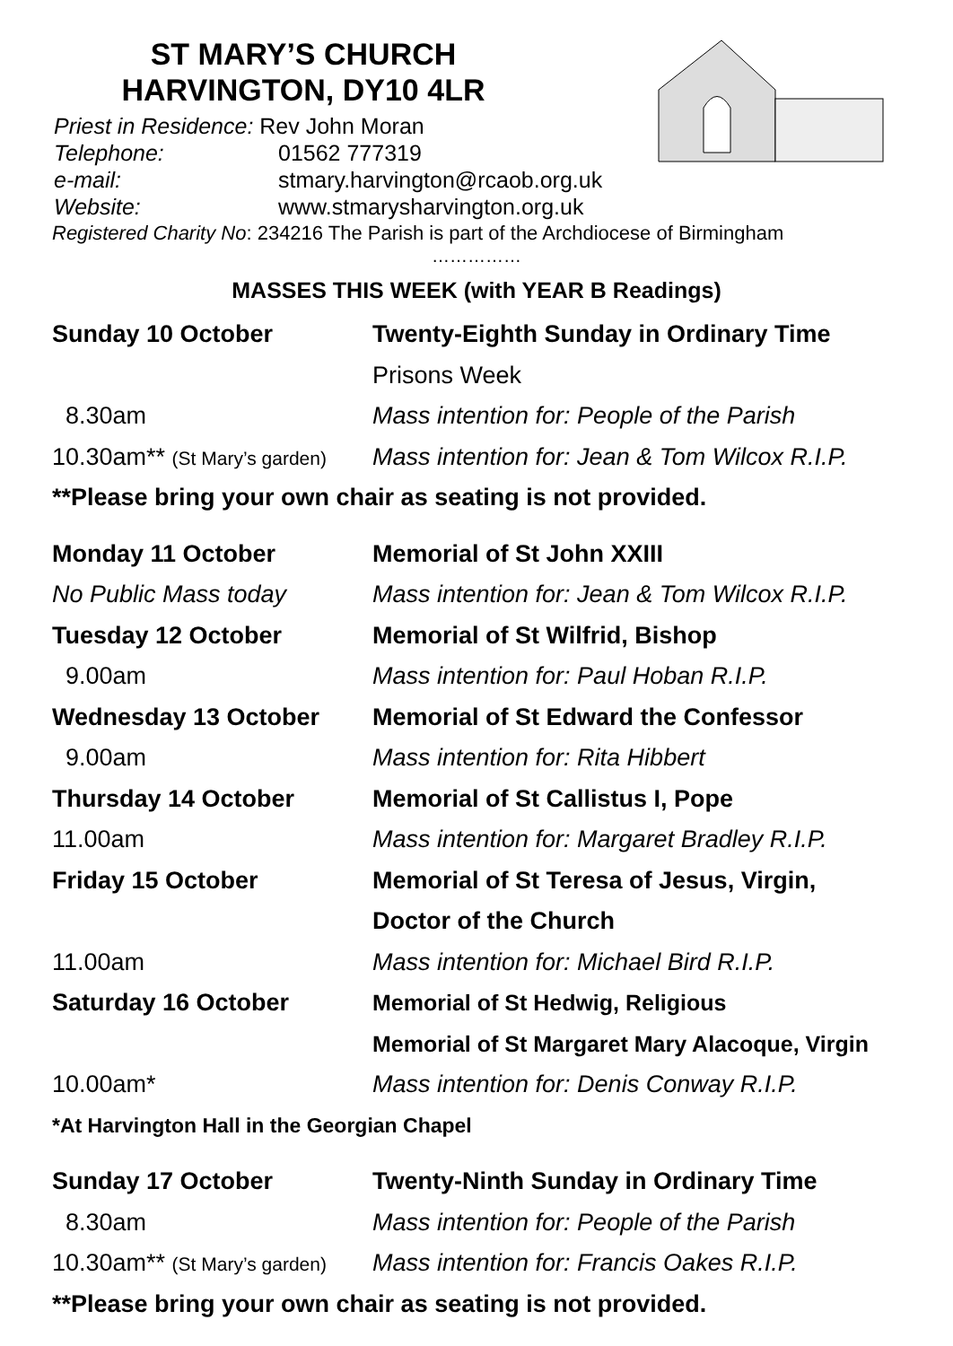ST MARY’S CHURCH
HARVINGTON, DY10 4LR
Priest in Residence: Rev John Moran
Telephone: 01562 777319
e-mail: stmary.harvington@rcaob.org.uk
Website: www.stmarysharvington.org.uk
Registered Charity No: 234216 The Parish is part of the Archdiocese of Birmingham
……………
MASSES THIS WEEK (with YEAR B Readings)
| Sunday 10 October | Twenty-Eighth Sunday in Ordinary Time |
| | Prisons Week |
| 8.30am | Mass intention for: People of the Parish |
| 10.30am** (St Mary’s garden) | Mass intention for: Jean & Tom Wilcox R.I.P. |
| **Please bring your own chair as seating is not provided. | |
| Monday 11 October | Memorial of St John XXIII |
| No Public Mass today | Mass intention for: Jean & Tom Wilcox R.I.P. |
| Tuesday 12 October | Memorial of St Wilfrid, Bishop |
| 9.00am | Mass intention for: Paul Hoban R.I.P. |
| Wednesday 13 October | Memorial of St Edward the Confessor |
| 9.00am | Mass intention for: Rita Hibbert |
| Thursday 14 October | Memorial of St Callistus I, Pope |
| 11.00am | Mass intention for: Margaret Bradley R.I.P. |
| Friday 15 October | Memorial of St Teresa of Jesus, Virgin, |
| | Doctor of the Church |
| 11.00am | Mass intention for: Michael Bird R.I.P. |
| Saturday 16 October | Memorial of St Hedwig, Religious |
| | Memorial of St Margaret Mary Alacoque, Virgin |
| 10.00am* | Mass intention for: Denis Conway R.I.P. |
| *At Harvington Hall in the Georgian Chapel | |
| Sunday 17 October | Twenty-Ninth Sunday in Ordinary Time |
| 8.30am | Mass intention for: People of the Parish |
| 10.30am** (St Mary’s garden) | Mass intention for: Francis Oakes R.I.P. |
| **Please bring your own chair as seating is not provided. | |